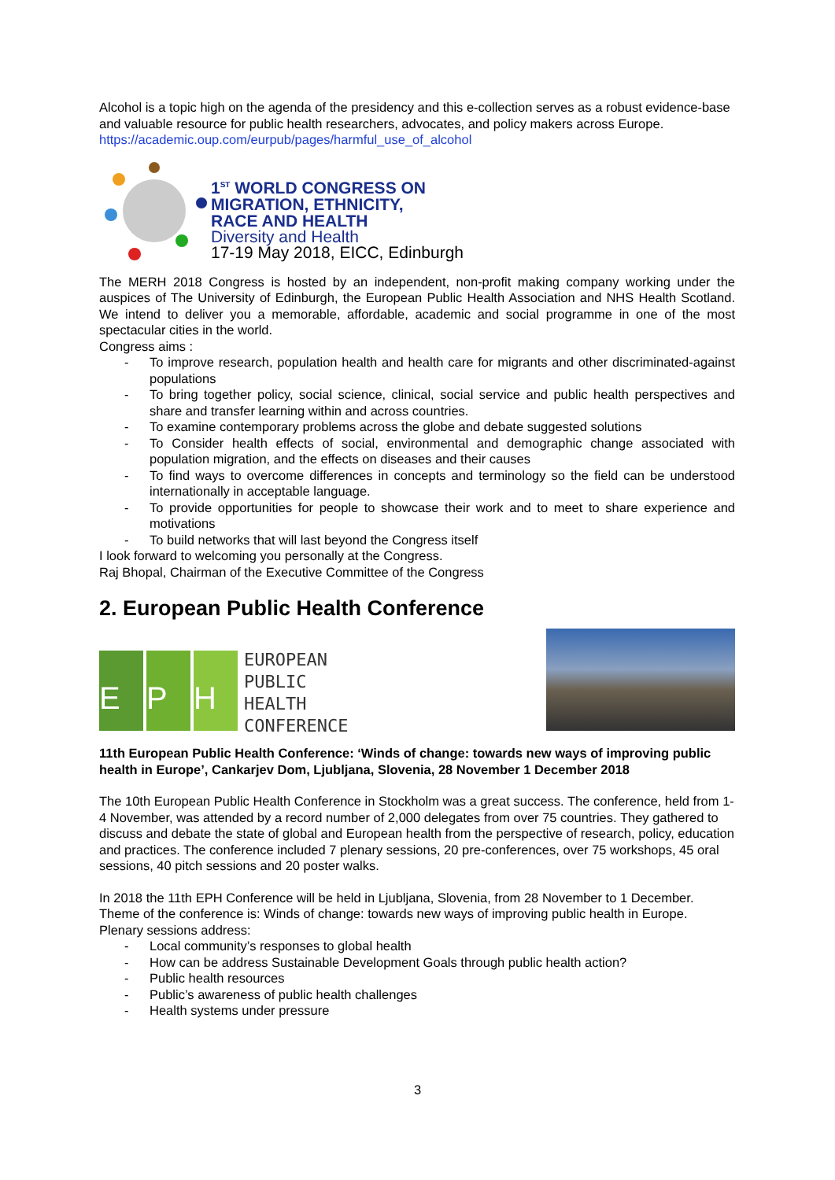Alcohol is a topic high on the agenda of the presidency and this e-collection serves as a robust evidence-base and valuable resource for public health researchers, advocates, and policy makers across Europe.
https://academic.oup.com/eurpub/pages/harmful_use_of_alcohol
1<sup>ST</sup> WORLD CONGRESS ON
MIGRATION, ETHNICITY,
RACE AND HEALTH
Diversity and Health
17-19 May 2018, EICC, Edinburgh
The MERH 2018 Congress is hosted by an independent, non-profit making company working under the auspices of The University of Edinburgh, the European Public Health Association and NHS Health Scotland. We intend to deliver you a memorable, affordable, academic and social programme in one of the most spectacular cities in the world.
Congress aims :
- To improve research, population health and health care for migrants and other discriminated-against populations
- To bring together policy, social science, clinical, social service and public health perspectives and share and transfer learning within and across countries.
- To examine contemporary problems across the globe and debate suggested solutions
- To Consider health effects of social, environmental and demographic change associated with population migration, and the effects on diseases and their causes
- To find ways to overcome differences in concepts and terminology so the field can be understood internationally in acceptable language.
- To provide opportunities for people to showcase their work and to meet to share experience and motivations
- To build networks that will last beyond the Congress itself
I look forward to welcoming you personally at the Congress.
Raj Bhopal, Chairman of the Executive Committee of the Congress
2. European Public Health Conference
E P H
EUROPEAN
PUBLIC
HEALTH
CONFERENCE
11th European Public Health Conference: ‘Winds of change: towards new ways of improving public health in Europe’, Cankarjev Dom, Ljubljana, Slovenia, 28 November 1 December 2018
The 10th European Public Health Conference in Stockholm was a great success. The conference, held from 1-4 November, was attended by a record number of 2,000 delegates from over 75 countries. They gathered to discuss and debate the state of global and European health from the perspective of research, policy, education and practices. The conference included 7 plenary sessions, 20 pre-conferences, over 75 workshops, 45 oral sessions, 40 pitch sessions and 20 poster walks.
In 2018 the 11th EPH Conference will be held in Ljubljana, Slovenia, from 28 November to 1 December. Theme of the conference is: Winds of change: towards new ways of improving public health in Europe. Plenary sessions address:
- Local community’s responses to global health
- How can be address Sustainable Development Goals through public health action?
- Public health resources
- Public’s awareness of public health challenges
- Health systems under pressure
3